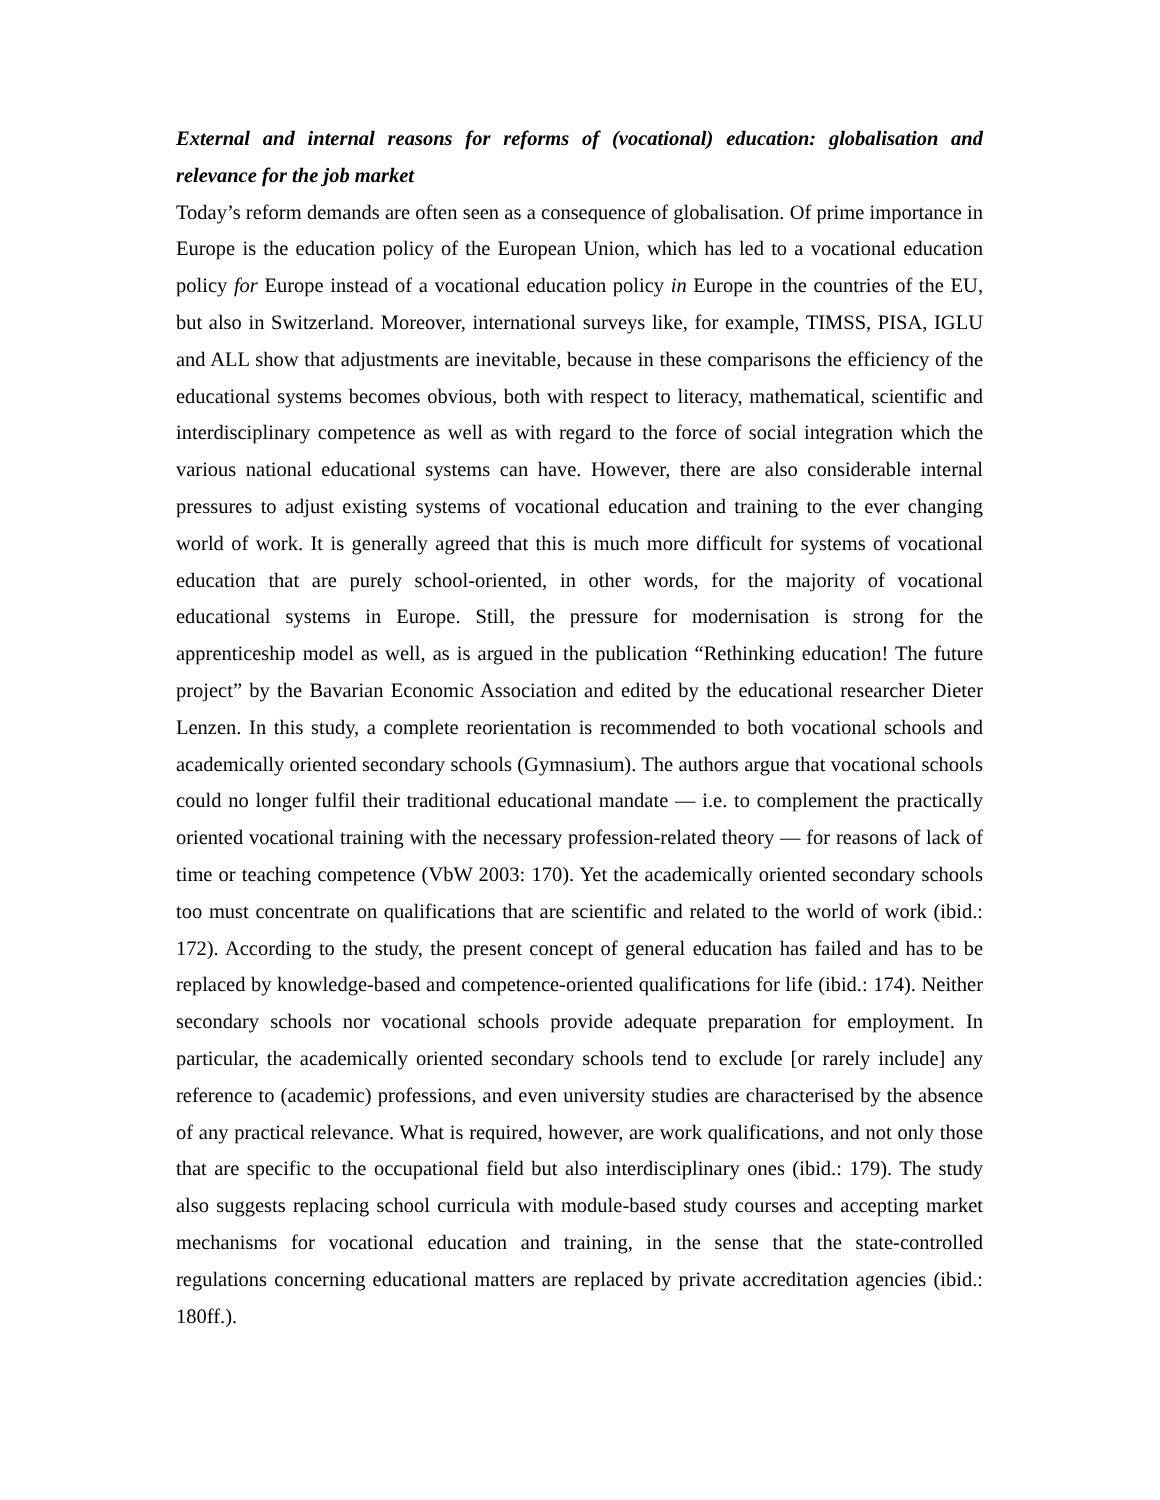External and internal reasons for reforms of (vocational) education: globalisation and relevance for the job market
Today’s reform demands are often seen as a consequence of globalisation. Of prime importance in Europe is the education policy of the European Union, which has led to a vocational education policy for Europe instead of a vocational education policy in Europe in the countries of the EU, but also in Switzerland. Moreover, international surveys like, for example, TIMSS, PISA, IGLU and ALL show that adjustments are inevitable, because in these comparisons the efficiency of the educational systems becomes obvious, both with respect to literacy, mathematical, scientific and interdisciplinary competence as well as with regard to the force of social integration which the various national educational systems can have. However, there are also considerable internal pressures to adjust existing systems of vocational education and training to the ever changing world of work. It is generally agreed that this is much more difficult for systems of vocational education that are purely school-oriented, in other words, for the majority of vocational educational systems in Europe. Still, the pressure for modernisation is strong for the apprenticeship model as well, as is argued in the publication “Rethinking education! The future project” by the Bavarian Economic Association and edited by the educational researcher Dieter Lenzen. In this study, a complete reorientation is recommended to both vocational schools and academically oriented secondary schools (Gymnasium). The authors argue that vocational schools could no longer fulfil their traditional educational mandate — i.e. to complement the practically oriented vocational training with the necessary profession-related theory — for reasons of lack of time or teaching competence (VbW 2003: 170). Yet the academically oriented secondary schools too must concentrate on qualifications that are scientific and related to the world of work (ibid.: 172). According to the study, the present concept of general education has failed and has to be replaced by knowledge-based and competence-oriented qualifications for life (ibid.: 174). Neither secondary schools nor vocational schools provide adequate preparation for employment. In particular, the academically oriented secondary schools tend to exclude [or rarely include] any reference to (academic) professions, and even university studies are characterised by the absence of any practical relevance. What is required, however, are work qualifications, and not only those that are specific to the occupational field but also interdisciplinary ones (ibid.: 179). The study also suggests replacing school curricula with module-based study courses and accepting market mechanisms for vocational education and training, in the sense that the state-controlled regulations concerning educational matters are replaced by private accreditation agencies (ibid.: 180ff.).